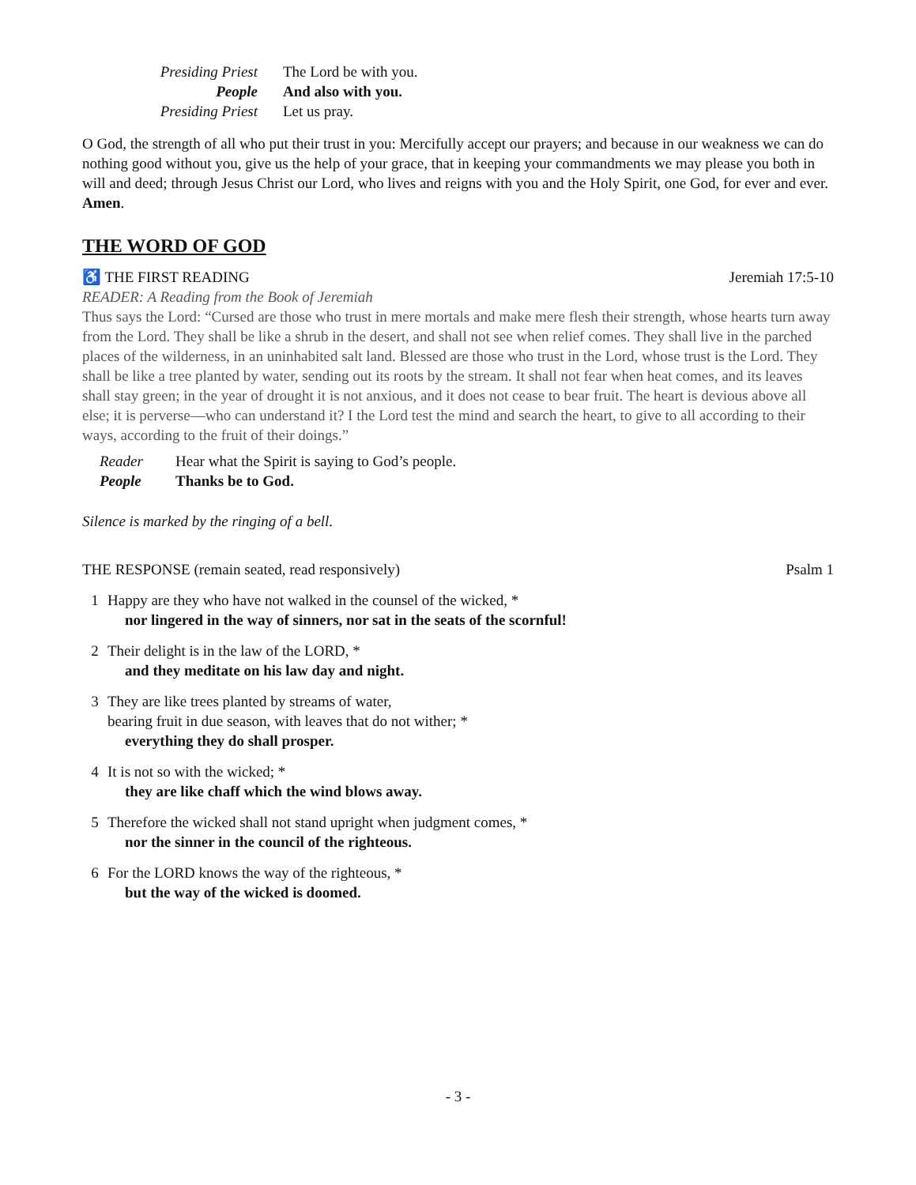Presiding Priest
The Lord be with you.
People
And also with you.
Presiding Priest
Let us pray.
O God, the strength of all who put their trust in you: Mercifully accept our prayers; and because in our weakness we can do nothing good without you, give us the help of your grace, that in keeping your commandments we may please you both in will and deed; through Jesus Christ our Lord, who lives and reigns with you and the Holy Spirit, one God, for ever and ever. Amen.
THE WORD OF GOD
♿ THE FIRST READING Jeremiah 17:5-10
READER: A Reading from the Book of Jeremiah
Thus says the Lord: “Cursed are those who trust in mere mortals and make mere flesh their strength, whose hearts turn away from the Lord. They shall be like a shrub in the desert, and shall not see when relief comes. They shall live in the parched places of the wilderness, in an uninhabited salt land. Blessed are those who trust in the Lord, whose trust is the Lord. They shall be like a tree planted by water, sending out its roots by the stream. It shall not fear when heat comes, and its leaves shall stay green; in the year of drought it is not anxious, and it does not cease to bear fruit. The heart is devious above all else; it is perverse—who can understand it? I the Lord test the mind and search the heart, to give to all according to their ways, according to the fruit of their doings.”
Reader
Hear what the Spirit is saying to God’s people.
People
Thanks be to God.
Silence is marked by the ringing of a bell.
THE RESPONSE (remain seated, read responsively)
Psalm 1
1
Happy are they who have not walked in the counsel of the wicked, *
nor lingered in the way of sinners, nor sat in the seats of the scornful!
2
Their delight is in the law of the LORD, *
and they meditate on his law day and night.
3
They are like trees planted by streams of water,
bearing fruit in due season, with leaves that do not wither; *
everything they do shall prosper.
4
It is not so with the wicked; *
they are like chaff which the wind blows away.
5
Therefore the wicked shall not stand upright when judgment comes, *
nor the sinner in the council of the righteous.
6
For the LORD knows the way of the righteous, *
but the way of the wicked is doomed.
- 3 -